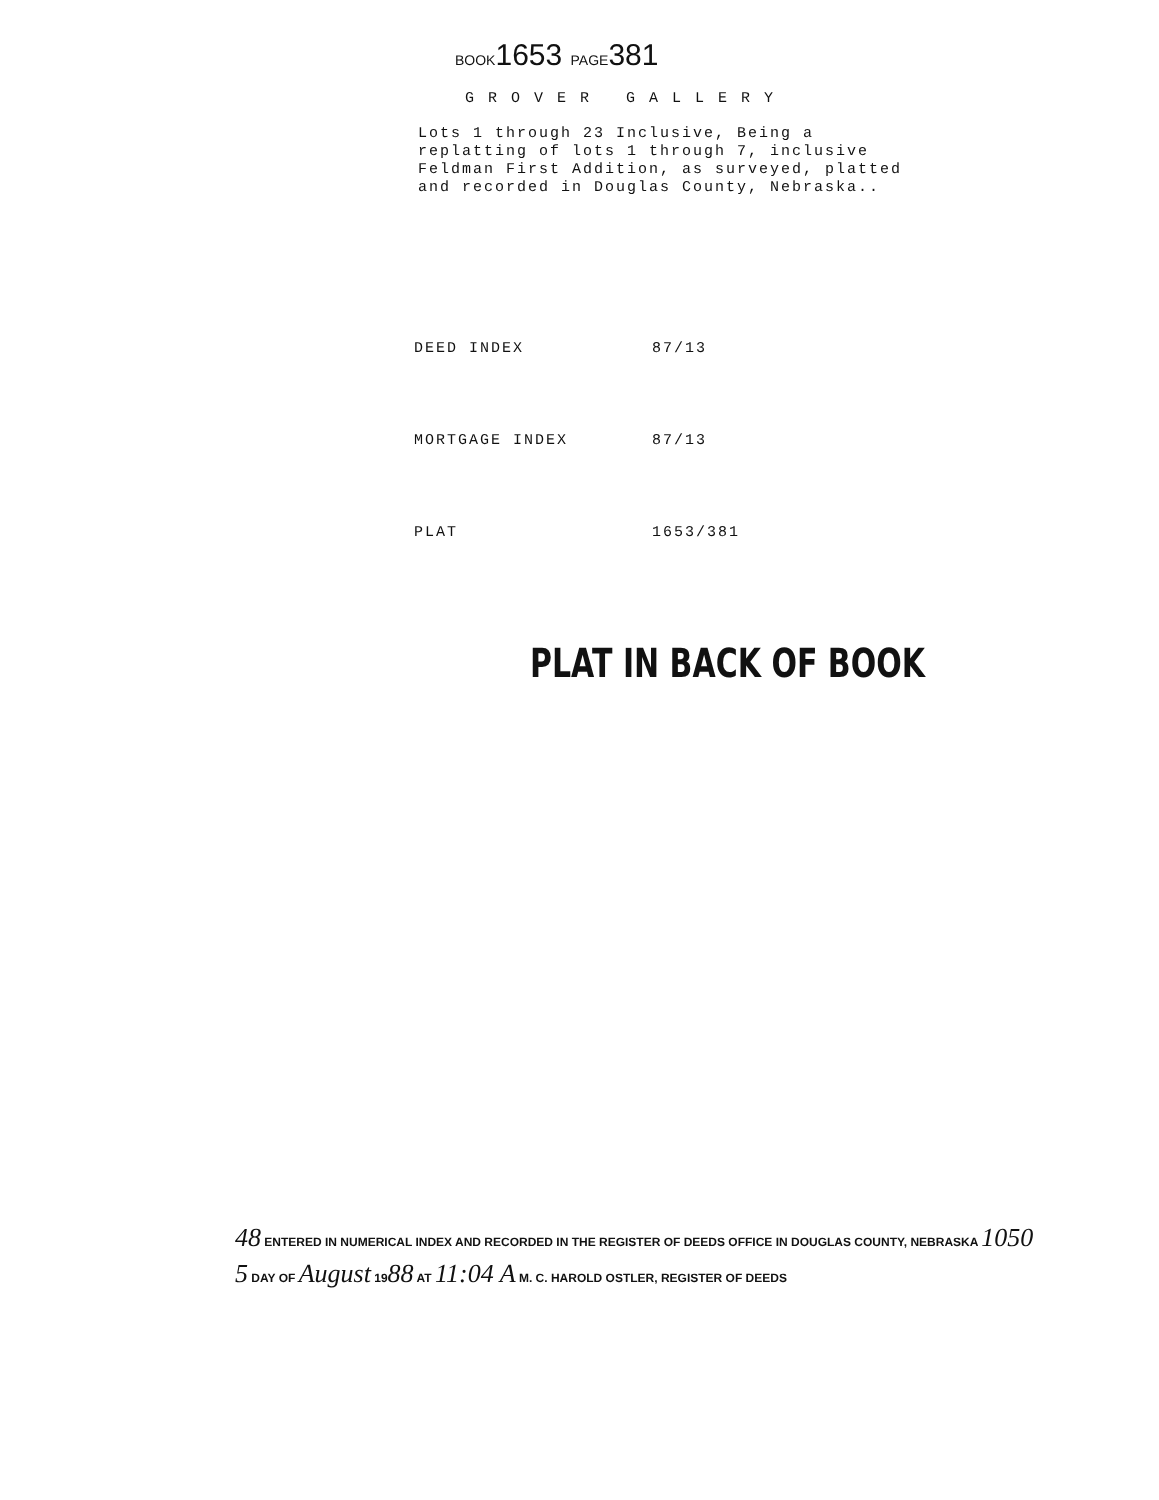BOOK1653 PAGE381
GROVER GALLERY
Lots 1 through 23 Inclusive, Being a
replatting of lots 1 through 7, inclusive
Feldman First Addition, as surveyed, platted
and recorded in Douglas County, Nebraska..
| DEED INDEX | 87/13 |
| MORTGAGE INDEX | 87/13 |
| PLAT | 1653/381 |
PLAT IN BACK OF BOOK
48 ENTERED IN NUMERICAL INDEX AND RECORDED IN THE REGISTER OF DEEDS OFFICE IN DOUGLAS COUNTY, NEBRASKA 1050
5 DAY OF August 1988 AT 11:04 A M. C. HAROLD OSTLER, REGISTER OF DEEDS